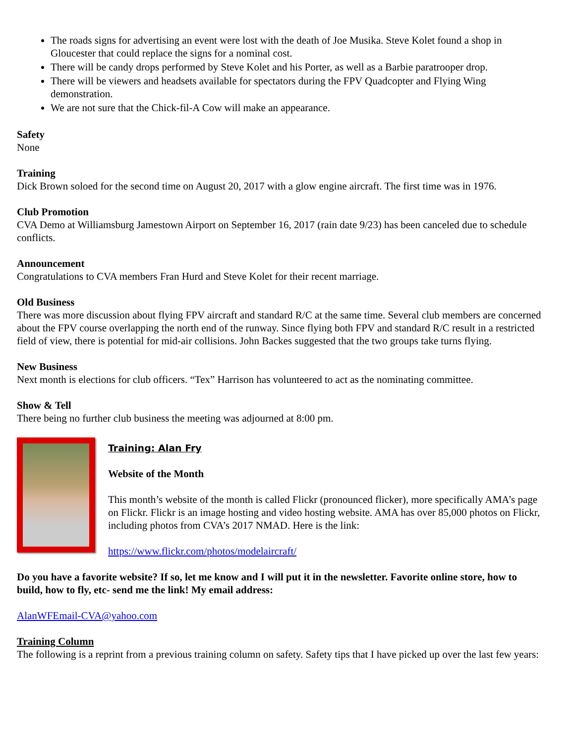The roads signs for advertising an event were lost with the death of Joe Musika. Steve Kolet found a shop in Gloucester that could replace the signs for a nominal cost.
There will be candy drops performed by Steve Kolet and his Porter, as well as a Barbie paratrooper drop.
There will be viewers and headsets available for spectators during the FPV Quadcopter and Flying Wing demonstration.
We are not sure that the Chick-fil-A Cow will make an appearance.
Safety
None
Training
Dick Brown soloed for the second time on August 20, 2017 with a glow engine aircraft. The first time was in 1976.
Club Promotion
CVA Demo at Williamsburg Jamestown Airport on September 16, 2017 (rain date 9/23) has been canceled due to schedule conflicts.
Announcement
Congratulations to CVA members Fran Hurd and Steve Kolet for their recent marriage.
Old Business
There was more discussion about flying FPV aircraft and standard R/C at the same time. Several club members are concerned about the FPV course overlapping the north end of the runway. Since flying both FPV and standard R/C result in a restricted field of view, there is potential for mid-air collisions. John Backes suggested that the two groups take turns flying.
New Business
Next month is elections for club officers. “Tex” Harrison has volunteered to act as the nominating committee.
Show & Tell
There being no further club business the meeting was adjourned at 8:00 pm.
Training: Alan Fry
Website of the Month
This month’s website of the month is called Flickr (pronounced flicker), more specifically AMA’s page on Flickr. Flickr is an image hosting and video hosting website. AMA has over 85,000 photos on Flickr, including photos from CVA’s 2017 NMAD. Here is the link:
https://www.flickr.com/photos/modelaircraft/
Do you have a favorite website? If so, let me know and I will put it in the newsletter. Favorite online store, how to build, how to fly, etc- send me the link! My email address:
AlanWFEmail-CVA@yahoo.com
Training Column
The following is a reprint from a previous training column on safety. Safety tips that I have picked up over the last few years: